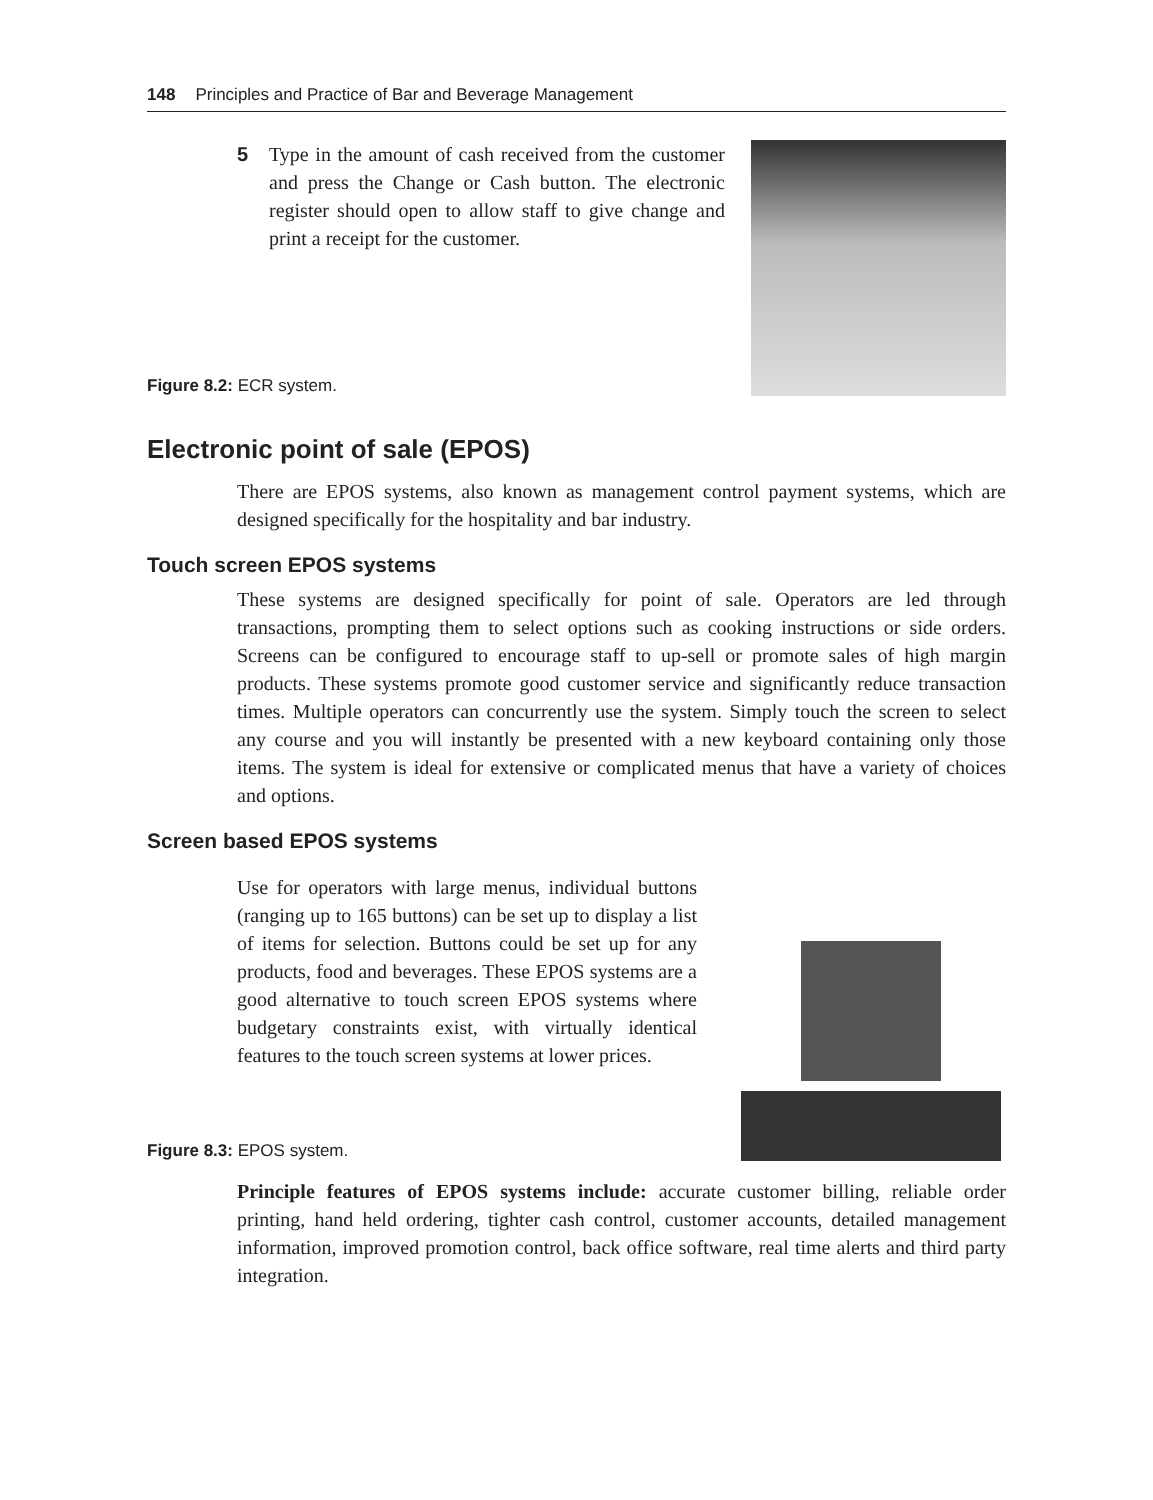148 Principles and Practice of Bar and Beverage Management
5 Type in the amount of cash received from the customer and press the Change or Cash button. The electronic register should open to allow staff to give change and print a receipt for the customer.
Figure 8.2: ECR system.
Electronic point of sale (EPOS)
There are EPOS systems, also known as management control payment systems, which are designed specifically for the hospitality and bar industry.
Touch screen EPOS systems
These systems are designed specifically for point of sale. Operators are led through transactions, prompting them to select options such as cooking instructions or side orders. Screens can be configured to encourage staff to up-sell or promote sales of high margin products. These systems promote good customer service and significantly reduce transaction times. Multiple operators can concurrently use the system. Simply touch the screen to select any course and you will instantly be presented with a new keyboard containing only those items. The system is ideal for extensive or complicated menus that have a variety of choices and options.
Screen based EPOS systems
Use for operators with large menus, individual buttons (ranging up to 165 buttons) can be set up to display a list of items for selection. Buttons could be set up for any products, food and beverages. These EPOS systems are a good alternative to touch screen EPOS systems where budgetary constraints exist, with virtually identical features to the touch screen systems at lower prices.
Figure 8.3: EPOS system.
Principle features of EPOS systems include: accurate customer billing, reliable order printing, hand held ordering, tighter cash control, customer accounts, detailed management information, improved promotion control, back office software, real time alerts and third party integration.